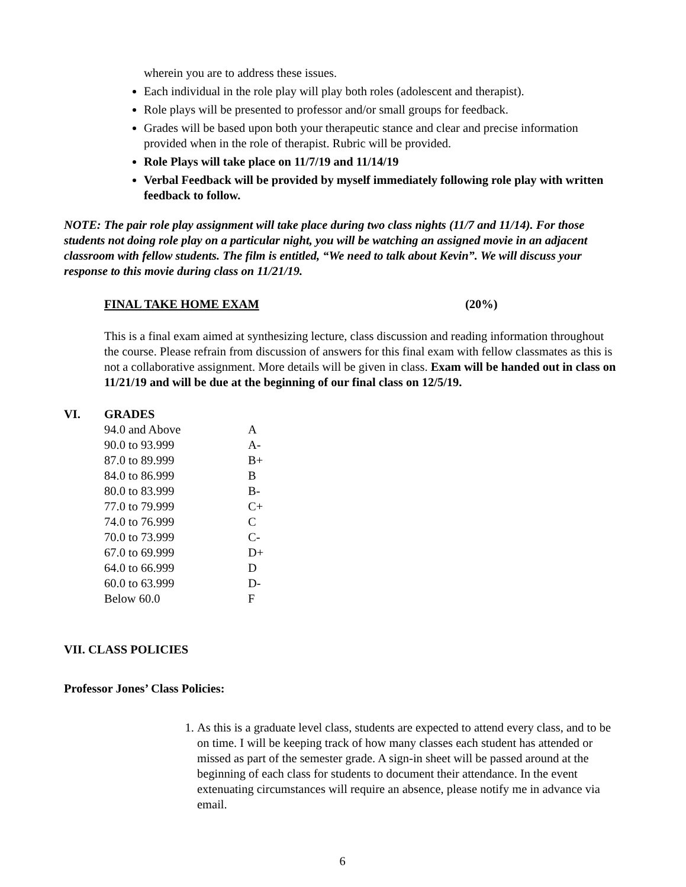wherein you are to address these issues.
Each individual in the role play will play both roles (adolescent and therapist).
Role plays will be presented to professor and/or small groups for feedback.
Grades will be based upon both your therapeutic stance and clear and precise information provided when in the role of therapist. Rubric will be provided.
Role Plays will take place on 11/7/19 and 11/14/19
Verbal Feedback will be provided by myself immediately following role play with written feedback to follow.
NOTE: The pair role play assignment will take place during two class nights (11/7 and 11/14). For those students not doing role play on a particular night, you will be watching an assigned movie in an adjacent classroom with fellow students. The film is entitled, “We need to talk about Kevin”. We will discuss your response to this movie during class on 11/21/19.
FINAL TAKE HOME EXAM (20%)
This is a final exam aimed at synthesizing lecture, class discussion and reading information throughout the course. Please refrain from discussion of answers for this final exam with fellow classmates as this is not a collaborative assignment. More details will be given in class. Exam will be handed out in class on 11/21/19 and will be due at the beginning of our final class on 12/5/19.
VI. GRADES
| 94.0 and Above | A |
| 90.0 to 93.999 | A- |
| 87.0 to 89.999 | B+ |
| 84.0 to 86.999 | B |
| 80.0 to 83.999 | B- |
| 77.0 to 79.999 | C+ |
| 74.0 to 76.999 | C |
| 70.0 to 73.999 | C- |
| 67.0 to 69.999 | D+ |
| 64.0 to 66.999 | D |
| 60.0 to 63.999 | D- |
| Below 60.0 | F |
VII. CLASS POLICIES
Professor Jones’ Class Policies:
1. As this is a graduate level class, students are expected to attend every class, and to be on time. I will be keeping track of how many classes each student has attended or missed as part of the semester grade. A sign-in sheet will be passed around at the beginning of each class for students to document their attendance. In the event extenuating circumstances will require an absence, please notify me in advance via email.
6